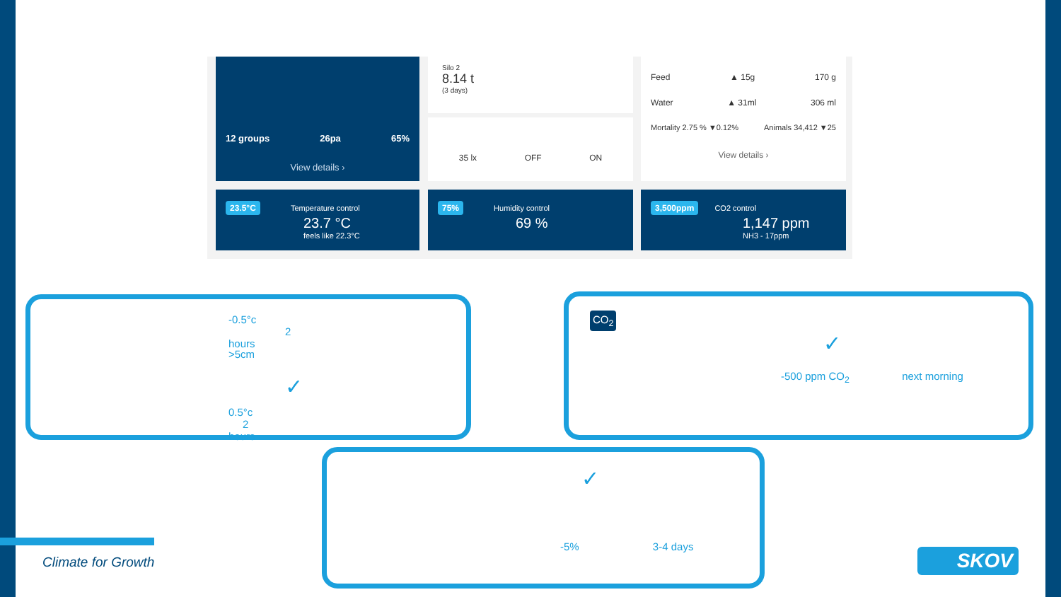12 groups 26pa 65%
View details ›
Silo 2
8.14 t
(3 days)
35 lx OFF ON
Feed ▲ 15g 170 g
Water ▲ 31ml 306 ml
Mortality 2.75 % ▼0.12% Animals 34,412 ▼25
View details ›
23.5°C Temperature control
23.7 °C
feels like 22.3°C
75% Humidity control
69 %
3,500ppm CO2 control
1,147 ppm
NH3 - 17ppm
-0.5°c 2 hours
>5cm
✓
0.5°c 2 hours
CO<sub>2</sub>
✓
-500 ppm CO<sub>2</sub> next morning
✓
-5% 3-4 days
Climate for Growth SKOV